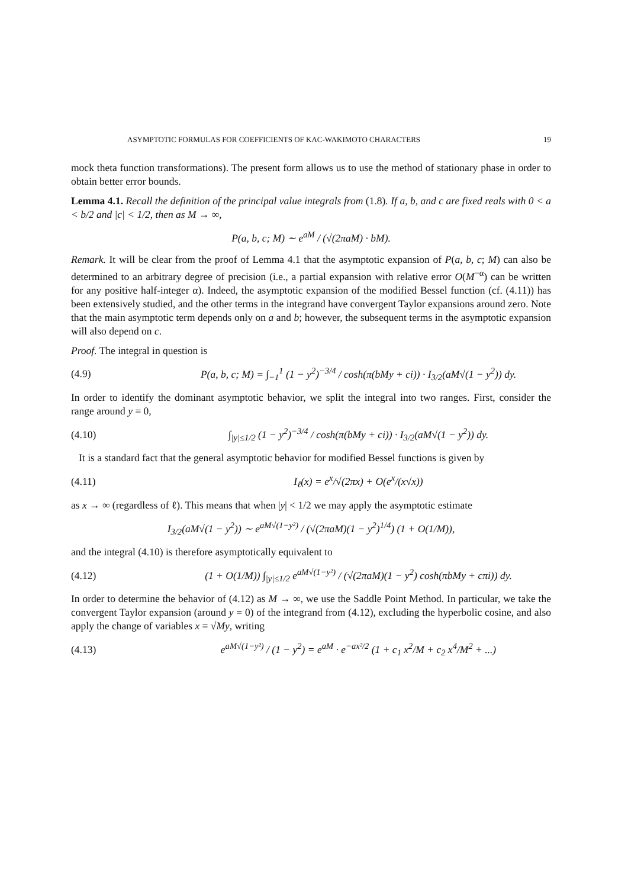ASYMPTOTIC FORMULAS FOR COEFFICIENTS OF KAC-WAKIMOTO CHARACTERS 19
mock theta function transformations). The present form allows us to use the method of stationary phase in order to obtain better error bounds.
Lemma 4.1. Recall the definition of the principal value integrals from (1.8). If a, b, and c are fixed reals with 0 < a < b/2 and |c| < 1/2, then as M → ∞,
P(a, b, c; M) ∼ e<sup>aM</sup> / (√(2πaM) · bM).
Remark. It will be clear from the proof of Lemma 4.1 that the asymptotic expansion of P(a, b, c; M) can also be determined to an arbitrary degree of precision (i.e., a partial expansion with relative error O(M<sup>−α</sup>) can be written for any positive half-integer α). Indeed, the asymptotic expansion of the modified Bessel function (cf. (4.11)) has been extensively studied, and the other terms in the integrand have convergent Taylor expansions around zero. Note that the main asymptotic term depends only on a and b; however, the subsequent terms in the asymptotic expansion will also depend on c.
Proof. The integral in question is
(4.9) P(a, b, c; M) = ∫<sub>−1</sub><sup>1</sup> (1 − y<sup>2</sup>)<sup>−3/4</sup> / cosh(π(bMy + ci)) · I<sub>3/2</sub>(aM√(1 − y<sup>2</sup>)) dy.
In order to identify the dominant asymptotic behavior, we split the integral into two ranges. First, consider the range around y = 0,
(4.10) ∫<sub>|y|≤1/2</sub> (1 − y<sup>2</sup>)<sup>−3/4</sup> / cosh(π(bMy + ci)) · I<sub>3/2</sub>(aM√(1 − y<sup>2</sup>)) dy.
It is a standard fact that the general asymptotic behavior for modified Bessel functions is given by
(4.11) I<sub>ℓ</sub>(x) = e<sup>x</sup>/√(2πx) + O(e<sup>x</sup>/(x√x))
as x → ∞ (regardless of ℓ). This means that when |y| < 1/2 we may apply the asymptotic estimate
I<sub>3/2</sub>(aM√(1 − y<sup>2</sup>)) ∼ e<sup>aM√(1−y²)</sup> / (√(2πaM)(1 − y<sup>2</sup>)<sup>1/4</sup>) (1 + O(1/M)),
and the integral (4.10) is therefore asymptotically equivalent to
(4.12) (1 + O(1/M)) ∫<sub>|y|≤1/2</sub> e<sup>aM√(1−y²)</sup> / (√(2πaM)(1 − y<sup>2</sup>) cosh(πbMy + cπi)) dy.
In order to determine the behavior of (4.12) as M → ∞, we use the Saddle Point Method. In particular, we take the convergent Taylor expansion (around y = 0) of the integrand from (4.12), excluding the hyperbolic cosine, and also apply the change of variables x = √My, writing
(4.13) e<sup>aM√(1−y²)</sup> / (1 − y<sup>2</sup>) = e<sup>aM</sup> · e<sup>−ax²/2</sup> (1 + c<sub>1</sub> x<sup>2</sup>/M + c<sub>2</sub> x<sup>4</sup>/M<sup>2</sup> + ...)